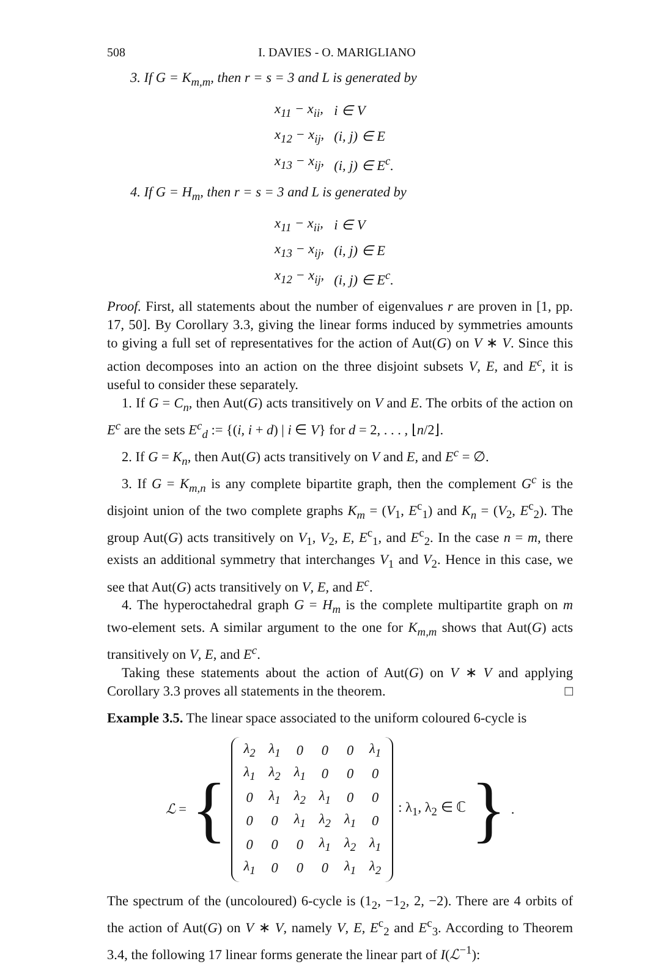508 I. DAVIES - O. MARIGLIANO
3. If G = K<sub>m,m</sub>, then r = s = 3 and L is generated by
| x<sub>11</sub> − x<sub>ii</sub>, | i ∈ V |
| x<sub>12</sub> − x<sub>ij</sub>, | (i, j) ∈ E |
| x<sub>13</sub> − x<sub>ij</sub>, | (i, j) ∈ E<sup>c</sup>. |
4. If G = H<sub>m</sub>, then r = s = 3 and L is generated by
| x<sub>11</sub> − x<sub>ii</sub>, | i ∈ V |
| x<sub>13</sub> − x<sub>ij</sub>, | (i, j) ∈ E |
| x<sub>12</sub> − x<sub>ij</sub>, | (i, j) ∈ E<sup>c</sup>. |
Proof. First, all statements about the number of eigenvalues r are proven in [1, pp. 17, 50]. By Corollary 3.3, giving the linear forms induced by symmetries amounts to giving a full set of representatives for the action of Aut(G) on V ∗ V. Since this action decomposes into an action on the three disjoint subsets V, E, and E<sup>c</sup>, it is useful to consider these separately.
1. If G = C<sub>n</sub>, then Aut(G) acts transitively on V and E. The orbits of the action on E<sup>c</sup> are the sets E<sup>c</sup><sub>d</sub> := {(i, i + d) | i ∈ V} for d = 2, . . . , ⌊n/2⌋.
2. If G = K<sub>n</sub>, then Aut(G) acts transitively on V and E, and E<sup>c</sup> = ∅.
3. If G = K<sub>m,n</sub> is any complete bipartite graph, then the complement G<sup>c</sup> is the disjoint union of the two complete graphs K<sub>m</sub> = (V<sub>1</sub>, E<sup>c</sup><sub>1</sub>) and K<sub>n</sub> = (V<sub>2</sub>, E<sup>c</sup><sub>2</sub>). The group Aut(G) acts transitively on V<sub>1</sub>, V<sub>2</sub>, E, E<sup>c</sup><sub>1</sub>, and E<sup>c</sup><sub>2</sub>. In the case n = m, there exists an additional symmetry that interchanges V<sub>1</sub> and V<sub>2</sub>. Hence in this case, we see that Aut(G) acts transitively on V, E, and E<sup>c</sup>.
4. The hyperoctahedral graph G = H<sub>m</sub> is the complete multipartite graph on m two-element sets. A similar argument to the one for K<sub>m,m</sub> shows that Aut(G) acts transitively on V, E, and E<sup>c</sup>.
Taking these statements about the action of Aut(G) on V ∗ V and applying Corollary 3.3 proves all statements in the theorem. □
Example 3.5. The linear space associated to the uniform coloured 6-cycle is
ℒ = {
| λ<sub>2</sub> | λ<sub>1</sub> | 0 | 0 | 0 | λ<sub>1</sub> |
| λ<sub>1</sub> | λ<sub>2</sub> | λ<sub>1</sub> | 0 | 0 | 0 |
| 0 | λ<sub>1</sub> | λ<sub>2</sub> | λ<sub>1</sub> | 0 | 0 |
| 0 | 0 | λ<sub>1</sub> | λ<sub>2</sub> | λ<sub>1</sub> | 0 |
| 0 | 0 | 0 | λ<sub>1</sub> | λ<sub>2</sub> | λ<sub>1</sub> |
| λ<sub>1</sub> | 0 | 0 | 0 | λ<sub>1</sub> | λ<sub>2</sub> |
: λ<sub>1</sub>, λ<sub>2</sub> ∈ ℂ }.
The spectrum of the (uncoloured) 6-cycle is (1<sub>2</sub>, −1<sub>2</sub>, 2, −2). There are 4 orbits of the action of Aut(G) on V ∗ V, namely V, E, E<sup>c</sup><sub>2</sub> and E<sup>c</sup><sub>3</sub>. According to Theorem 3.4, the following 17 linear forms generate the linear part of I(ℒ<sup>−1</sup>):